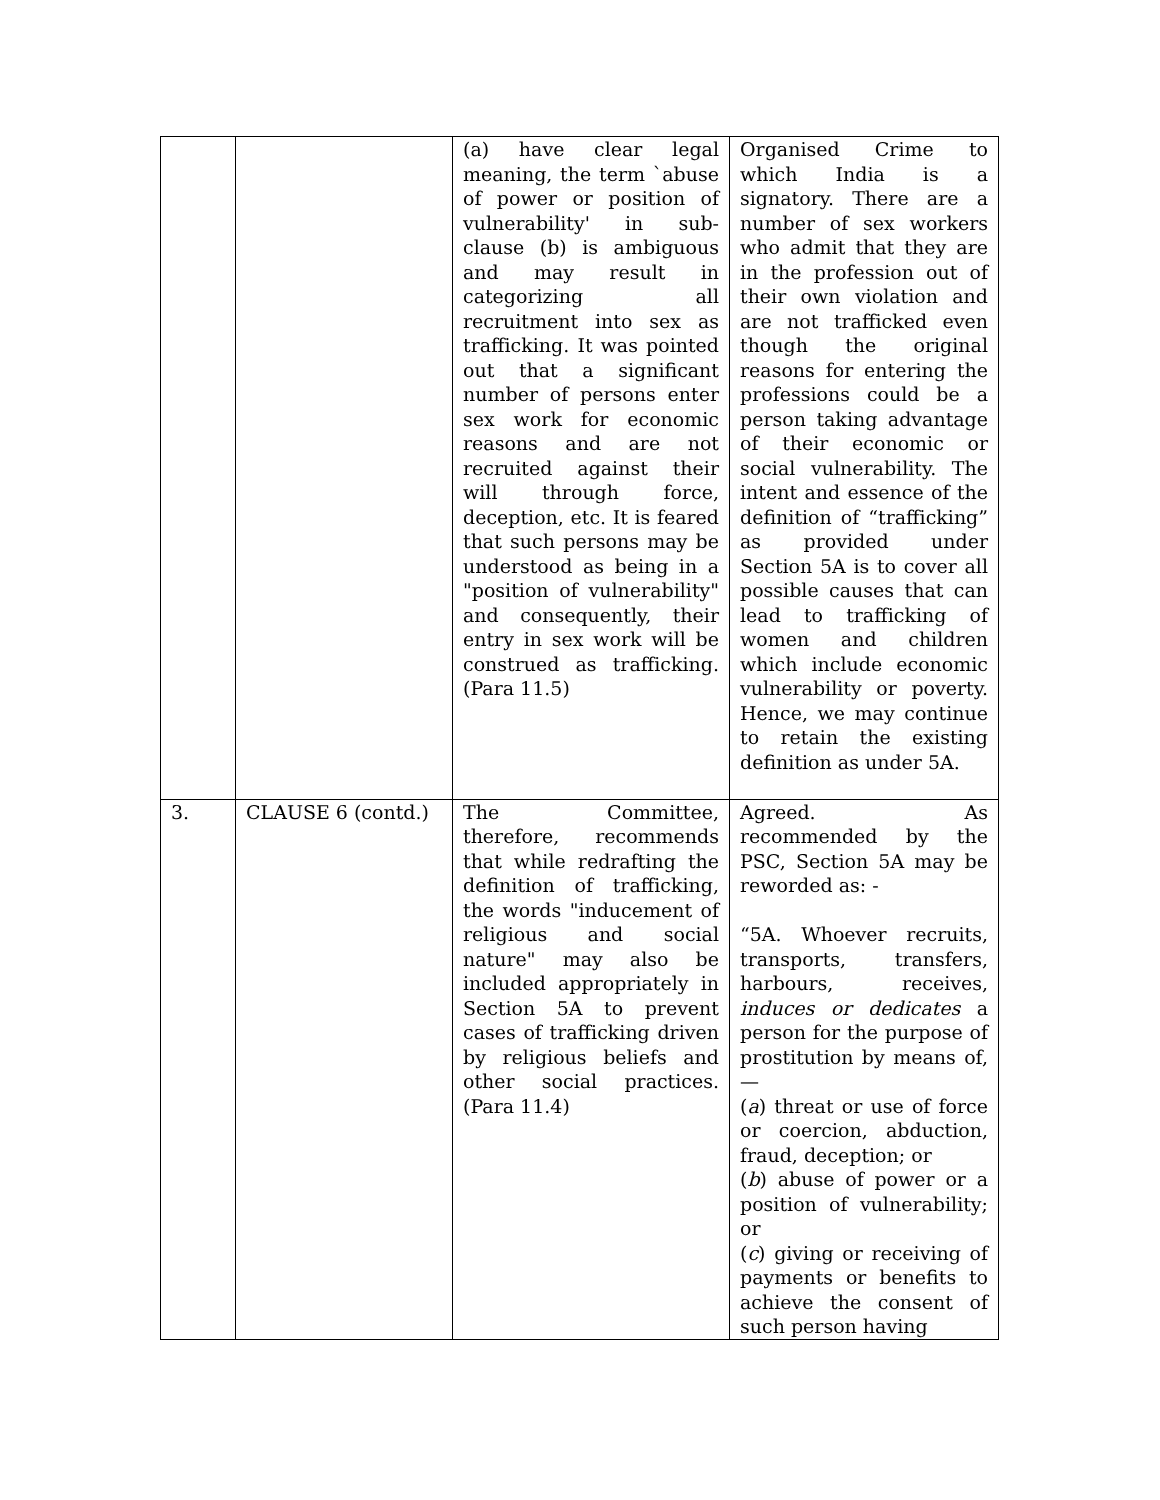| | | (a) have clear legal meaning, the term `abuse of power or position of vulnerability' in sub-clause (b) is ambiguous and may result in categorizing all recruitment into sex as trafficking. It was pointed out that a significant number of persons enter sex work for economic reasons and are not recruited against their will through force, deception, etc. It is feared that such persons may be understood as being in a "position of vulnerability" and consequently, their entry in sex work will be construed as trafficking. (Para 11.5) | Organised Crime to which India is a signatory. There are a number of sex workers who admit that they are in the profession out of their own violation and are not trafficked even though the original reasons for entering the professions could be a person taking advantage of their economic or social vulnerability. The intent and essence of the definition of “trafficking” as provided under Section 5A is to cover all possible causes that can lead to trafficking of women and children which include economic vulnerability or poverty. Hence, we may continue to retain the existing definition as under 5A. |
| 3. | CLAUSE 6 (contd.) | The Committee, therefore, recommends that while redrafting the definition of trafficking, the words "inducement of religious and social nature" may also be included appropriately in Section 5A to prevent cases of trafficking driven by religious beliefs and other social practices. (Para 11.4) | Agreed. As recommended by the PSC, Section 5A may be reworded as: - “5A. Whoever recruits, transports, transfers, harbours, receives, induces or dedicates a person for the purpose of prostitution by means of, — ( a ) threat or use of force or coercion, abduction, fraud, deception; or ( b ) abuse of power or a position of vulnerability; or ( c ) giving or receiving of payments or benefits to achieve the consent of such person having |